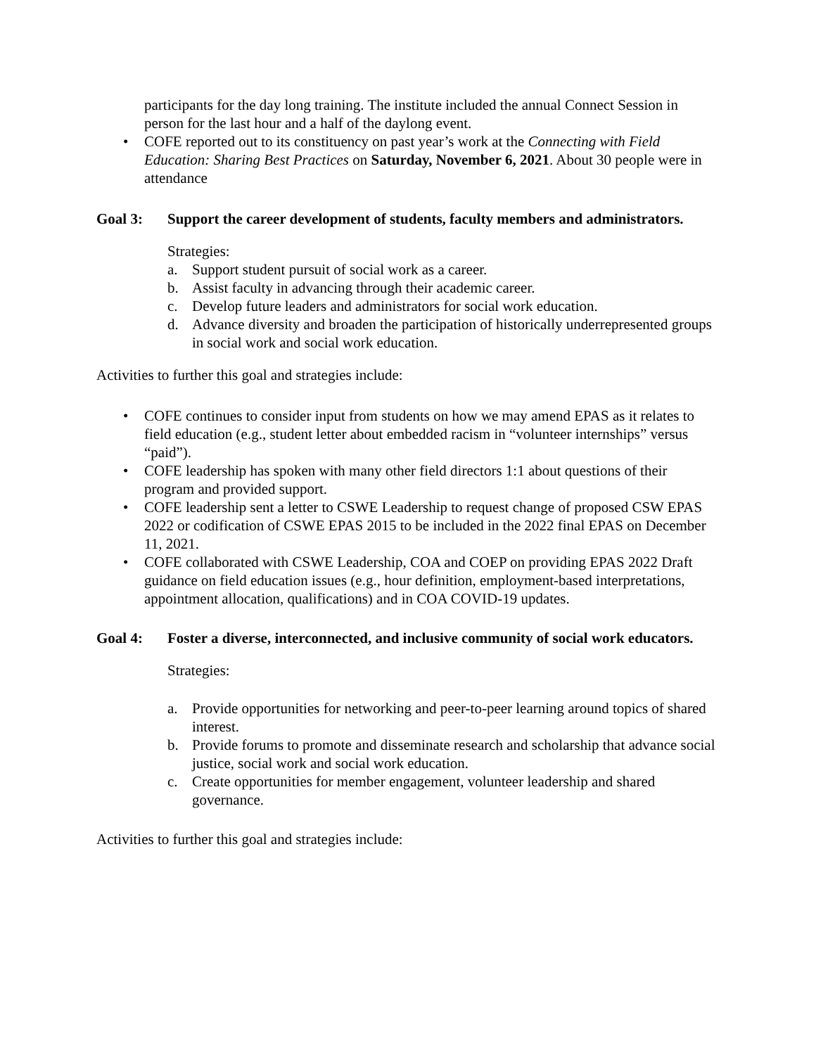participants for the day long training. The institute included the annual Connect Session in person for the last hour and a half of the daylong event.
• COFE reported out to its constituency on past year’s work at the Connecting with Field Education: Sharing Best Practices on Saturday, November 6, 2021. About 30 people were in attendance
Goal 3: Support the career development of students, faculty members and administrators.
Strategies:
a. Support student pursuit of social work as a career.
b. Assist faculty in advancing through their academic career.
c. Develop future leaders and administrators for social work education.
d. Advance diversity and broaden the participation of historically underrepresented groups in social work and social work education.
Activities to further this goal and strategies include:
• COFE continues to consider input from students on how we may amend EPAS as it relates to field education (e.g., student letter about embedded racism in “volunteer internships” versus “paid”).
• COFE leadership has spoken with many other field directors 1:1 about questions of their program and provided support.
• COFE leadership sent a letter to CSWE Leadership to request change of proposed CSW EPAS 2022 or codification of CSWE EPAS 2015 to be included in the 2022 final EPAS on December 11, 2021.
• COFE collaborated with CSWE Leadership, COA and COEP on providing EPAS 2022 Draft guidance on field education issues (e.g., hour definition, employment-based interpretations, appointment allocation, qualifications) and in COA COVID-19 updates.
Goal 4: Foster a diverse, interconnected, and inclusive community of social work educators.
Strategies:
a. Provide opportunities for networking and peer-to-peer learning around topics of shared interest.
b. Provide forums to promote and disseminate research and scholarship that advance social justice, social work and social work education.
c. Create opportunities for member engagement, volunteer leadership and shared governance.
Activities to further this goal and strategies include: